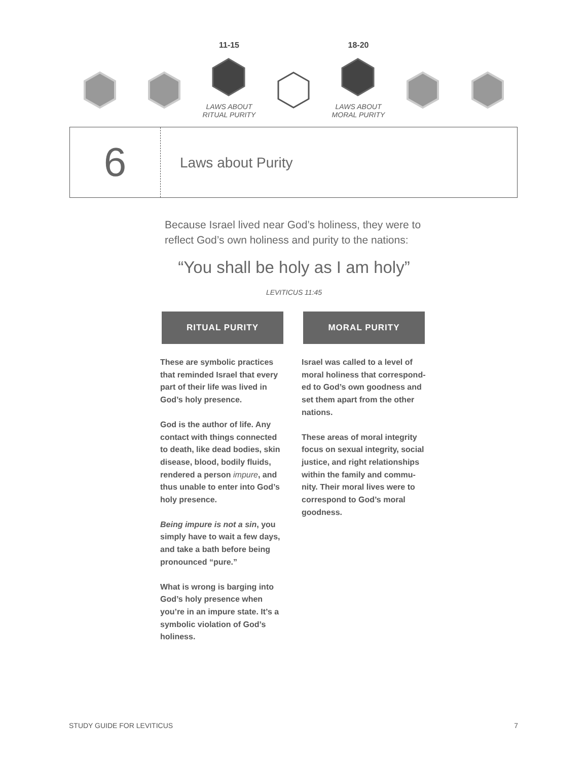11-15
LAWS ABOUT
RITUAL PURITY
18-20
LAWS ABOUT
MORAL PURITY
6
Laws about Purity
Because Israel lived near God’s holiness, they were to reflect God’s own holiness and purity to the nations:
“You shall be holy as I am holy”
LEVITICUS 11:45
RITUAL PURITY
These are symbolic practices that reminded Israel that every part of their life was lived in God’s holy presence.
God is the author of life. Any contact with things connected to death, like dead bodies, skin disease, blood, bodily fluids, rendered a person impure, and thus unable to enter into God’s holy presence.
Being impure is not a sin, you simply have to wait a few days, and take a bath before being pronounced “pure.”
What is wrong is barging into God’s holy presence when you’re in an impure state. It’s a symbolic violation of God’s holiness.
MORAL PURITY
Israel was called to a level of moral holiness that correspond-ed to God’s own goodness and set them apart from the other nations.
These areas of moral integrity focus on sexual integrity, social justice, and right relationships within the family and commu-nity. Their moral lives were to correspond to God’s moral goodness.
STUDY GUIDE FOR LEVITICUS 7